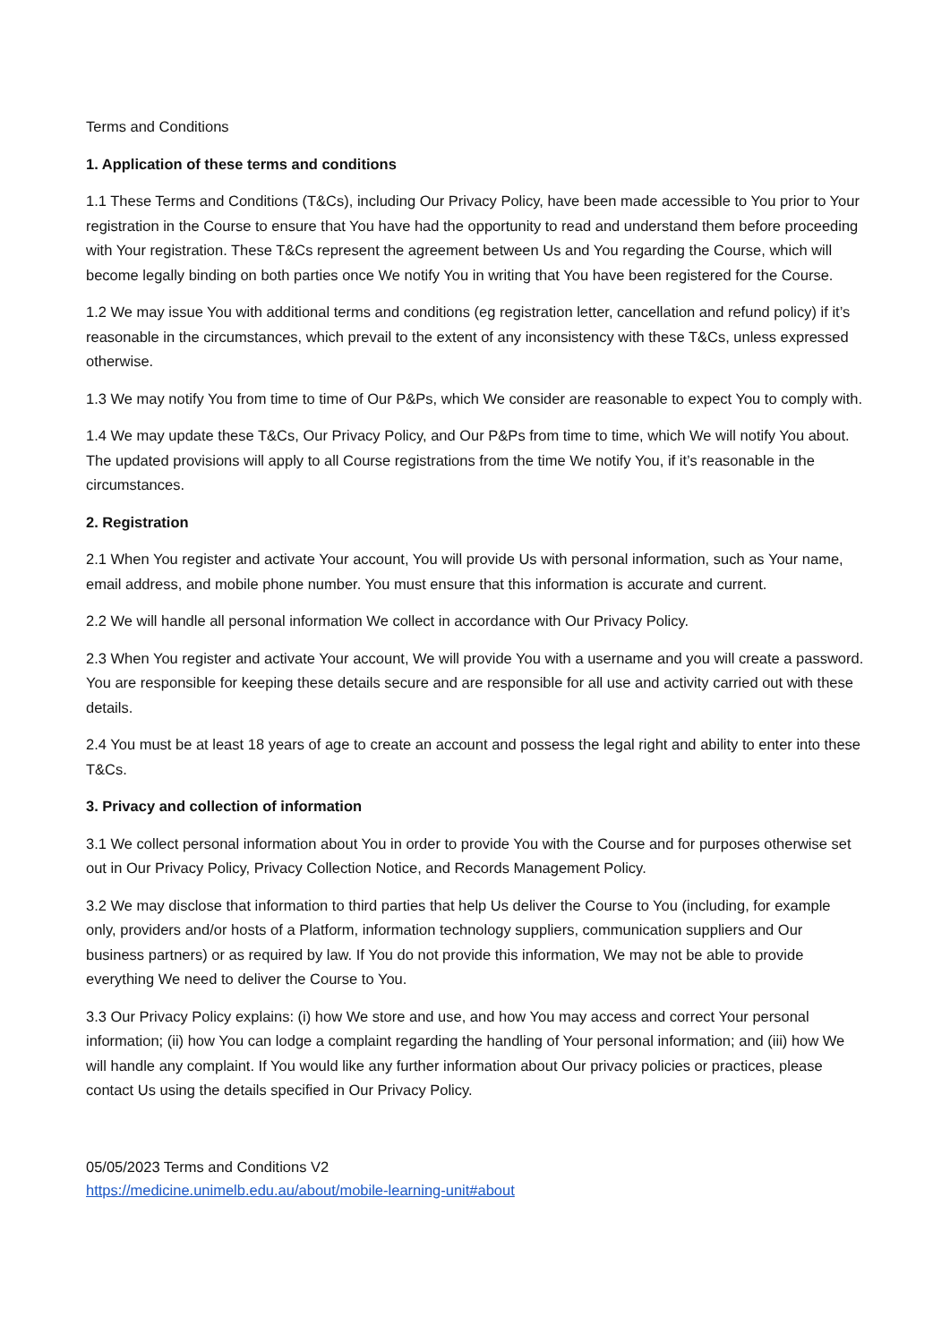Terms and Conditions
1. Application of these terms and conditions
1.1 These Terms and Conditions (T&Cs), including Our Privacy Policy, have been made accessible to You prior to Your registration in the Course to ensure that You have had the opportunity to read and understand them before proceeding with Your registration. These T&Cs represent the agreement between Us and You regarding the Course, which will become legally binding on both parties once We notify You in writing that You have been registered for the Course.
1.2 We may issue You with additional terms and conditions (eg registration letter, cancellation and refund policy) if it’s reasonable in the circumstances, which prevail to the extent of any inconsistency with these T&Cs, unless expressed otherwise.
1.3 We may notify You from time to time of Our P&Ps, which We consider are reasonable to expect You to comply with.
1.4 We may update these T&Cs, Our Privacy Policy, and Our P&Ps from time to time, which We will notify You about. The updated provisions will apply to all Course registrations from the time We notify You, if it’s reasonable in the circumstances.
2. Registration
2.1 When You register and activate Your account, You will provide Us with personal information, such as Your name, email address, and mobile phone number. You must ensure that this information is accurate and current.
2.2 We will handle all personal information We collect in accordance with Our Privacy Policy.
2.3 When You register and activate Your account, We will provide You with a username and you will create a password. You are responsible for keeping these details secure and are responsible for all use and activity carried out with these details.
2.4 You must be at least 18 years of age to create an account and possess the legal right and ability to enter into these T&Cs.
3. Privacy and collection of information
3.1 We collect personal information about You in order to provide You with the Course and for purposes otherwise set out in Our Privacy Policy, Privacy Collection Notice, and Records Management Policy.
3.2 We may disclose that information to third parties that help Us deliver the Course to You (including, for example only, providers and/or hosts of a Platform, information technology suppliers, communication suppliers and Our business partners) or as required by law. If You do not provide this information, We may not be able to provide everything We need to deliver the Course to You.
3.3 Our Privacy Policy explains: (i) how We store and use, and how You may access and correct Your personal information; (ii) how You can lodge a complaint regarding the handling of Your personal information; and (iii) how We will handle any complaint. If You would like any further information about Our privacy policies or practices, please contact Us using the details specified in Our Privacy Policy.
05/05/2023 Terms and Conditions V2
https://medicine.unimelb.edu.au/about/mobile-learning-unit#about